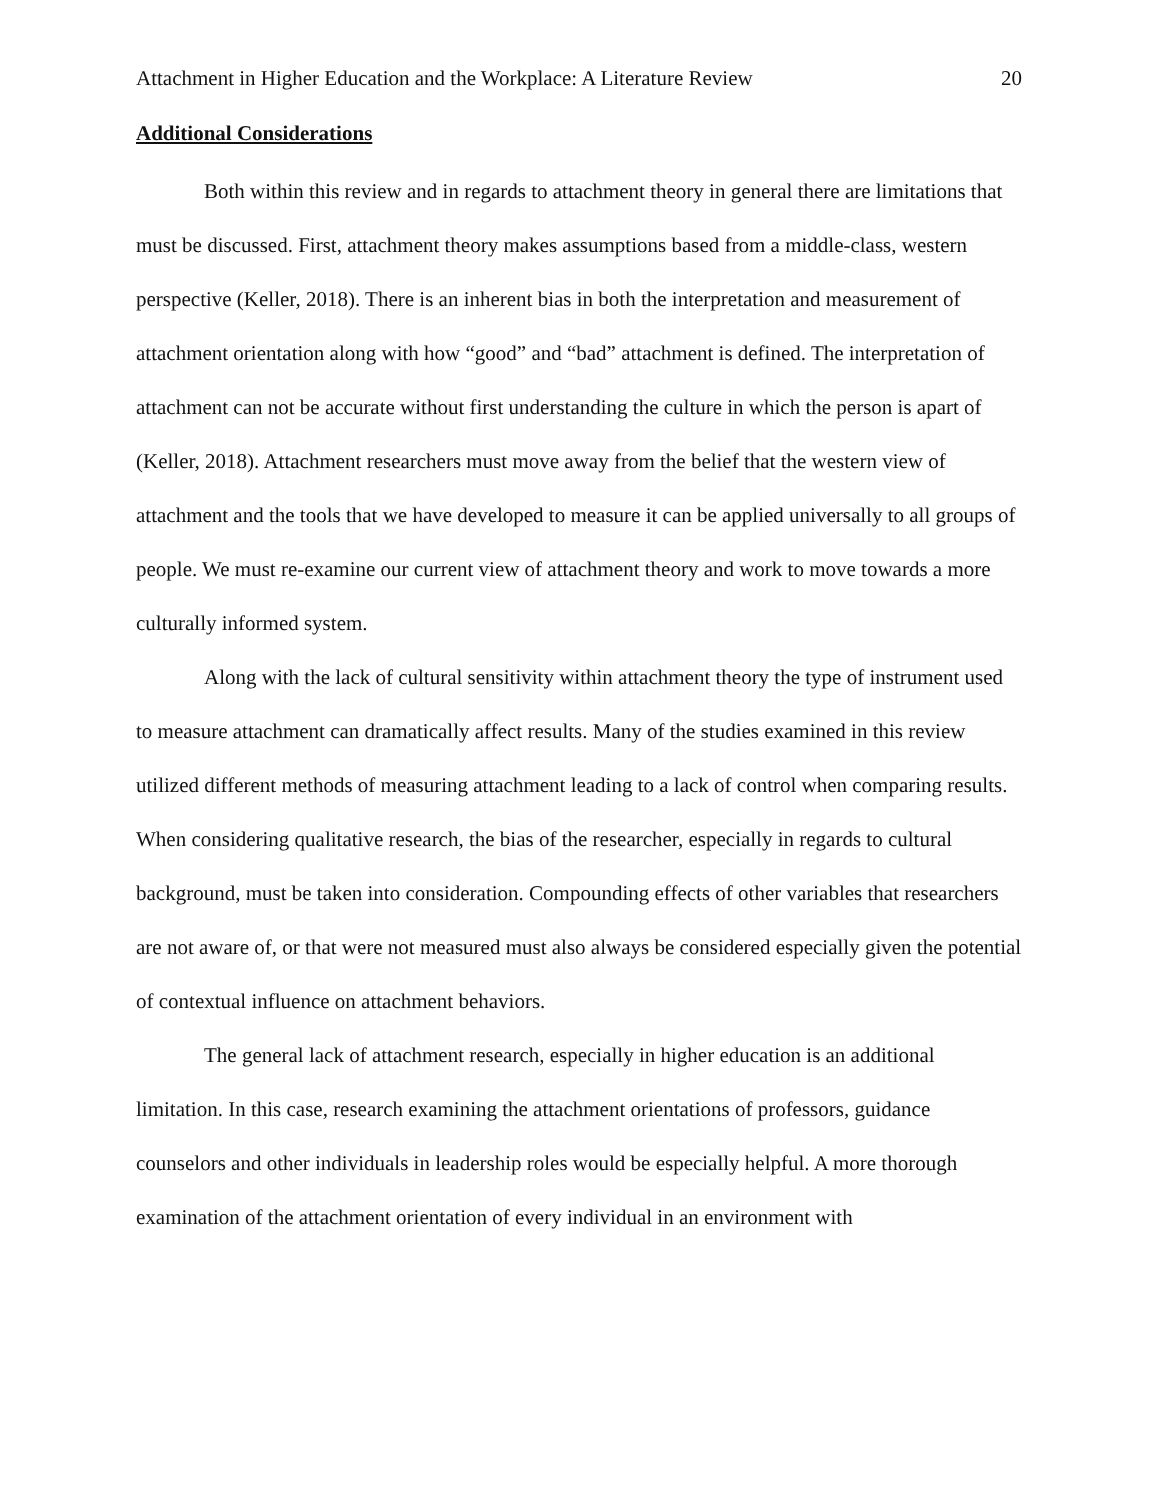Attachment in Higher Education and the Workplace: A Literature Review 20
Additional Considerations
Both within this review and in regards to attachment theory in general there are limitations that must be discussed. First, attachment theory makes assumptions based from a middle-class, western perspective (Keller, 2018). There is an inherent bias in both the interpretation and measurement of attachment orientation along with how “good” and “bad” attachment is defined. The interpretation of attachment can not be accurate without first understanding the culture in which the person is apart of (Keller, 2018). Attachment researchers must move away from the belief that the western view of attachment and the tools that we have developed to measure it can be applied universally to all groups of people. We must re-examine our current view of attachment theory and work to move towards a more culturally informed system.
Along with the lack of cultural sensitivity within attachment theory the type of instrument used to measure attachment can dramatically affect results. Many of the studies examined in this review utilized different methods of measuring attachment leading to a lack of control when comparing results. When considering qualitative research, the bias of the researcher, especially in regards to cultural background, must be taken into consideration. Compounding effects of other variables that researchers are not aware of, or that were not measured must also always be considered especially given the potential of contextual influence on attachment behaviors.
The general lack of attachment research, especially in higher education is an additional limitation. In this case, research examining the attachment orientations of professors, guidance counselors and other individuals in leadership roles would be especially helpful. A more thorough examination of the attachment orientation of every individual in an environment with